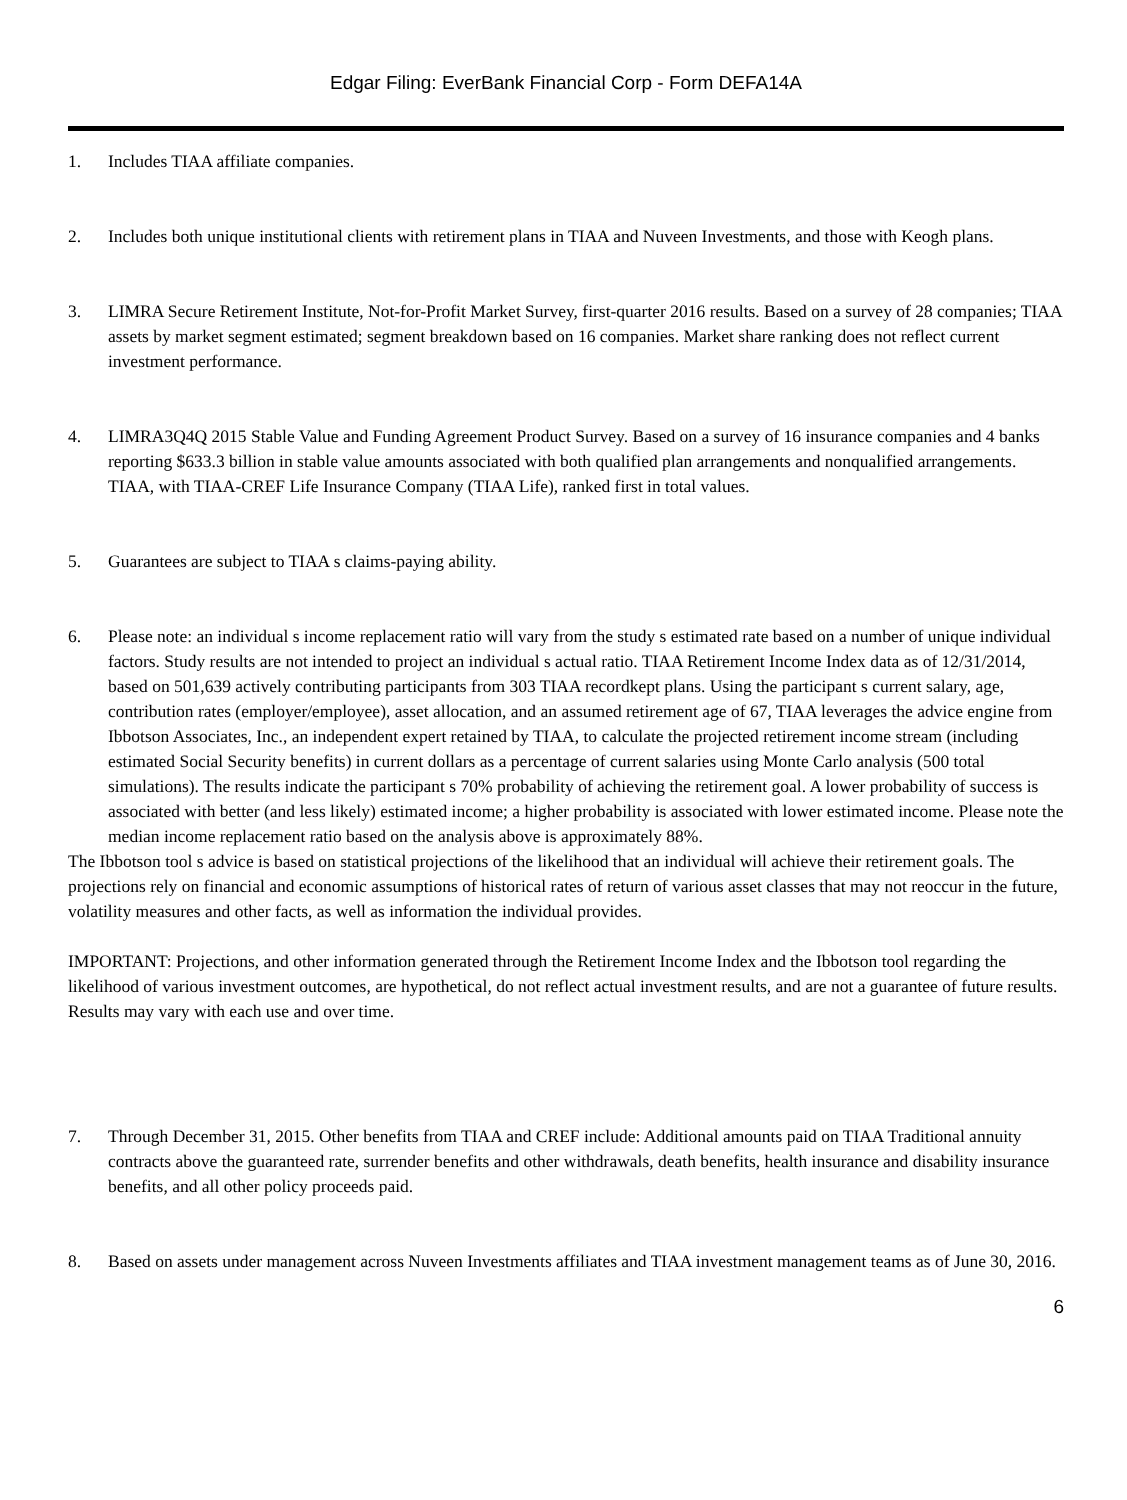Edgar Filing: EverBank Financial Corp - Form DEFA14A
1. Includes TIAA affiliate companies.
2. Includes both unique institutional clients with retirement plans in TIAA and Nuveen Investments, and those with Keogh plans.
3. LIMRA Secure Retirement Institute, Not-for-Profit Market Survey, first-quarter 2016 results. Based on a survey of 28 companies; TIAA assets by market segment estimated; segment breakdown based on 16 companies. Market share ranking does not reflect current investment performance.
4. LIMRA3Q4Q 2015 Stable Value and Funding Agreement Product Survey. Based on a survey of 16 insurance companies and 4 banks reporting $633.3 billion in stable value amounts associated with both qualified plan arrangements and nonqualified arrangements. TIAA, with TIAA-CREF Life Insurance Company (TIAA Life), ranked first in total values.
5. Guarantees are subject to TIAA s claims-paying ability.
6. Please note: an individual s income replacement ratio will vary from the study s estimated rate based on a number of unique individual factors. Study results are not intended to project an individual s actual ratio. TIAA Retirement Income Index data as of 12/31/2014, based on 501,639 actively contributing participants from 303 TIAA recordkept plans. Using the participant s current salary, age, contribution rates (employer/employee), asset allocation, and an assumed retirement age of 67, TIAA leverages the advice engine from Ibbotson Associates, Inc., an independent expert retained by TIAA, to calculate the projected retirement income stream (including estimated Social Security benefits) in current dollars as a percentage of current salaries using Monte Carlo analysis (500 total simulations). The results indicate the participant s 70% probability of achieving the retirement goal. A lower probability of success is associated with better (and less likely) estimated income; a higher probability is associated with lower estimated income. Please note the median income replacement ratio based on the analysis above is approximately 88%.
The Ibbotson tool s advice is based on statistical projections of the likelihood that an individual will achieve their retirement goals. The projections rely on financial and economic assumptions of historical rates of return of various asset classes that may not reoccur in the future, volatility measures and other facts, as well as information the individual provides.
IMPORTANT: Projections, and other information generated through the Retirement Income Index and the Ibbotson tool regarding the likelihood of various investment outcomes, are hypothetical, do not reflect actual investment results, and are not a guarantee of future results. Results may vary with each use and over time.
7. Through December 31, 2015. Other benefits from TIAA and CREF include: Additional amounts paid on TIAA Traditional annuity contracts above the guaranteed rate, surrender benefits and other withdrawals, death benefits, health insurance and disability insurance benefits, and all other policy proceeds paid.
8. Based on assets under management across Nuveen Investments affiliates and TIAA investment management teams as of June 30, 2016.
6